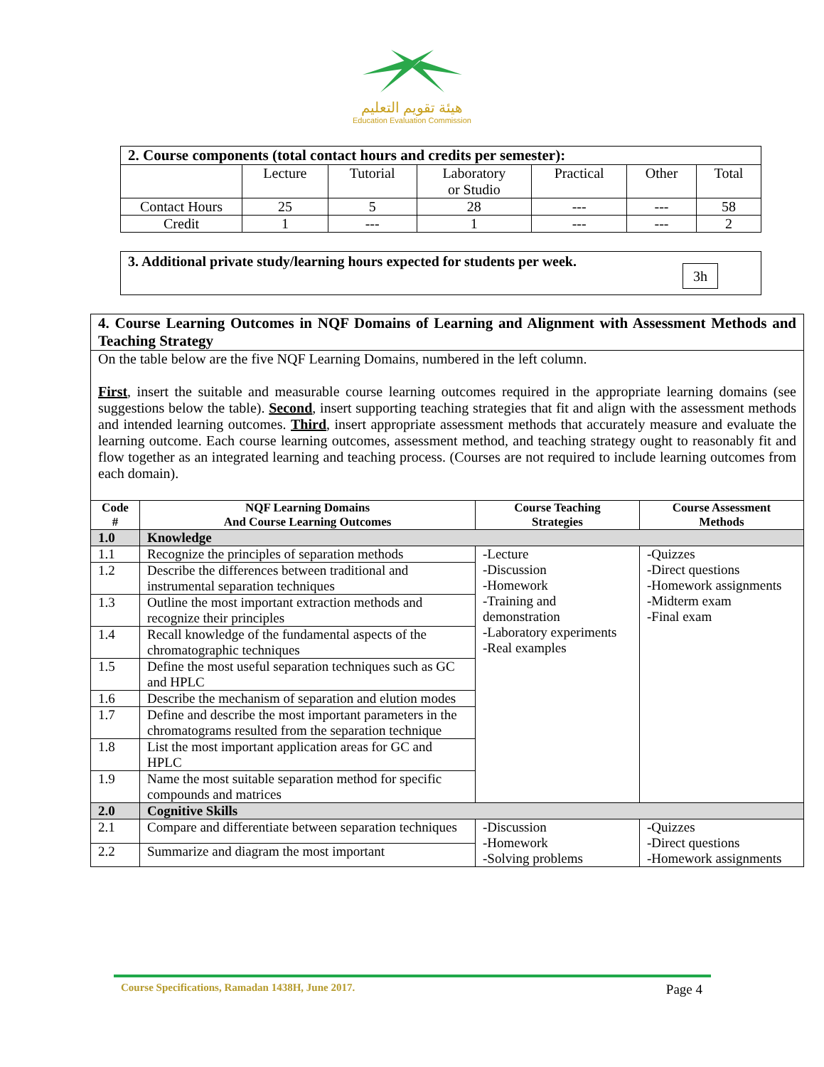هيئة تقويم التعليم
Education Evaluation Commission
| 2. Course components (total contact hours and credits per semester): | | | | | | |
| | Lecture | Tutorial | Laboratory or Studio | Practical | Other | Total |
| Contact Hours | 25 | 5 | 28 | --- | --- | 58 |
| Credit | 1 | --- | 1 | --- | --- | 2 |
3. Additional private study/learning hours expected for students per week. 3h
| 4. Course Learning Outcomes in NQF Domains of Learning and Alignment with Assessment Methods and Teaching Strategy | | | |
| On the table below are the five NQF Learning Domains, numbered in the left column. First , insert the suitable and measurable course learning outcomes required in the appropriate learning domains (see suggestions below the table). Second , insert supporting teaching strategies that fit and align with the assessment methods and intended learning outcomes. Third , insert appropriate assessment methods that accurately measure and evaluate the learning outcome. Each course learning outcomes, assessment method, and teaching strategy ought to reasonably fit and flow together as an integrated learning and teaching process. (Courses are not required to include learning outcomes from each domain). | | | |
| Code # | NQF Learning Domains And Course Learning Outcomes | Course Teaching Strategies | Course Assessment Methods |
| 1.0 | Knowledge | | |
| 1.1 | Recognize the principles of separation methods | -Lecture -Discussion -Homework -Training and demonstration -Laboratory experiments -Real examples | -Quizzes -Direct questions -Homework assignments -Midterm exam -Final exam |
| 1.2 | Describe the differences between traditional and instrumental separation techniques | | |
| 1.3 | Outline the most important extraction methods and recognize their principles | | |
| 1.4 | Recall knowledge of the fundamental aspects of the chromatographic techniques | | |
| 1.5 | Define the most useful separation techniques such as GC and HPLC | | |
| 1.6 | Describe the mechanism of separation and elution modes | | |
| 1.7 | Define and describe the most important parameters in the chromatograms resulted from the separation technique | | |
| 1.8 | List the most important application areas for GC and HPLC | | |
| 1.9 | Name the most suitable separation method for specific compounds and matrices | | |
| 2.0 | Cognitive Skills | | |
| 2.1 | Compare and differentiate between separation techniques | -Discussion -Homework -Solving problems | -Quizzes -Direct questions -Homework assignments |
| 2.2 | Summarize and diagram the most important | | |
Course Specifications, Ramadan 1438H, June 2017. Page 4